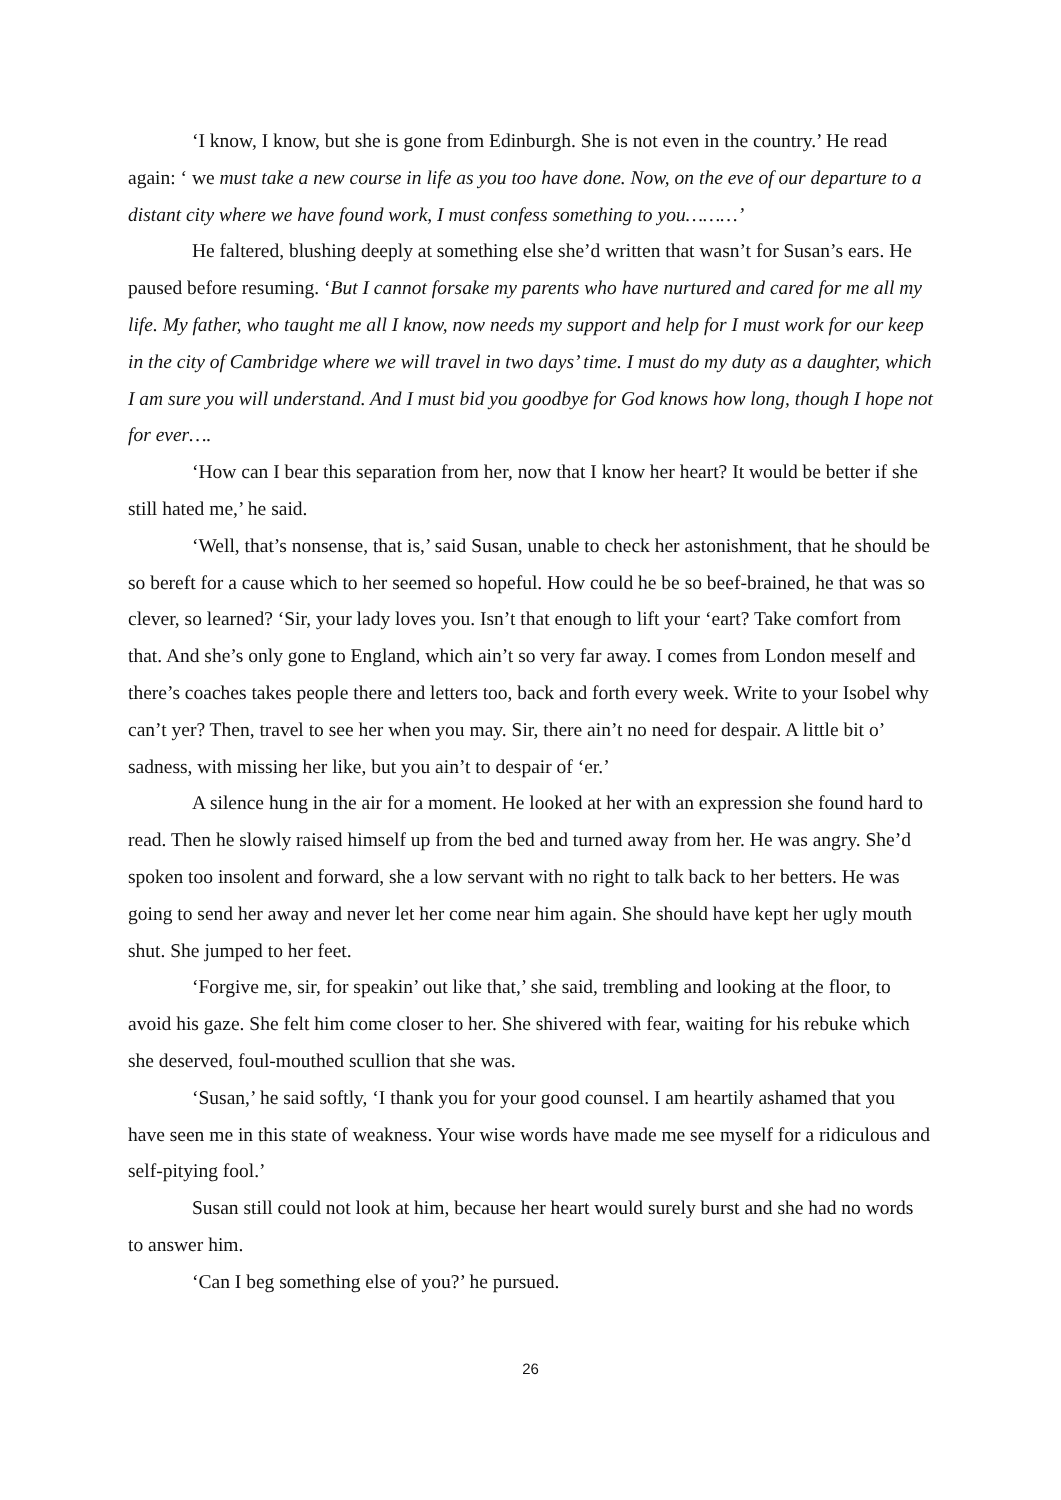‘I know, I know, but she is gone from Edinburgh. She is not even in the country.’ He read again: ‘ we must take a new course in life as you too have done. Now, on the eve of our departure to a distant city where we have found work, I must confess something to you………’
He faltered, blushing deeply at something else she’d written that wasn’t for Susan’s ears. He paused before resuming. ‘But I cannot forsake my parents who have nurtured and cared for me all my life. My father, who taught me all I know, now needs my support and help for I must work for our keep in the city of Cambridge where we will travel in two days’ time. I must do my duty as a daughter, which I am sure you will understand. And I must bid you goodbye for God knows how long, though I hope not for ever….
‘How can I bear this separation from her, now that I know her heart? It would be better if she still hated me,’ he said.
‘Well, that’s nonsense, that is,’ said Susan, unable to check her astonishment, that he should be so bereft for a cause which to her seemed so hopeful. How could he be so beef-brained, he that was so clever, so learned? ‘Sir, your lady loves you. Isn’t that enough to lift your ‘eart? Take comfort from that. And she’s only gone to England, which ain’t so very far away. I comes from London meself and there’s coaches takes people there and letters too, back and forth every week. Write to your Isobel why can’t yer? Then, travel to see her when you may. Sir, there ain’t no need for despair. A little bit o’ sadness, with missing her like, but you ain’t to despair of ‘er.’
A silence hung in the air for a moment. He looked at her with an expression she found hard to read. Then he slowly raised himself up from the bed and turned away from her. He was angry. She’d spoken too insolent and forward, she a low servant with no right to talk back to her betters. He was going to send her away and never let her come near him again. She should have kept her ugly mouth shut. She jumped to her feet.
‘Forgive me, sir, for speakin’ out like that,’ she said, trembling and looking at the floor, to avoid his gaze. She felt him come closer to her. She shivered with fear, waiting for his rebuke which she deserved, foul-mouthed scullion that she was.
‘Susan,’ he said softly, ‘I thank you for your good counsel. I am heartily ashamed that you have seen me in this state of weakness. Your wise words have made me see myself for a ridiculous and self-pitying fool.’
Susan still could not look at him, because her heart would surely burst and she had no words to answer him.
‘Can I beg something else of you?’ he pursued.
26